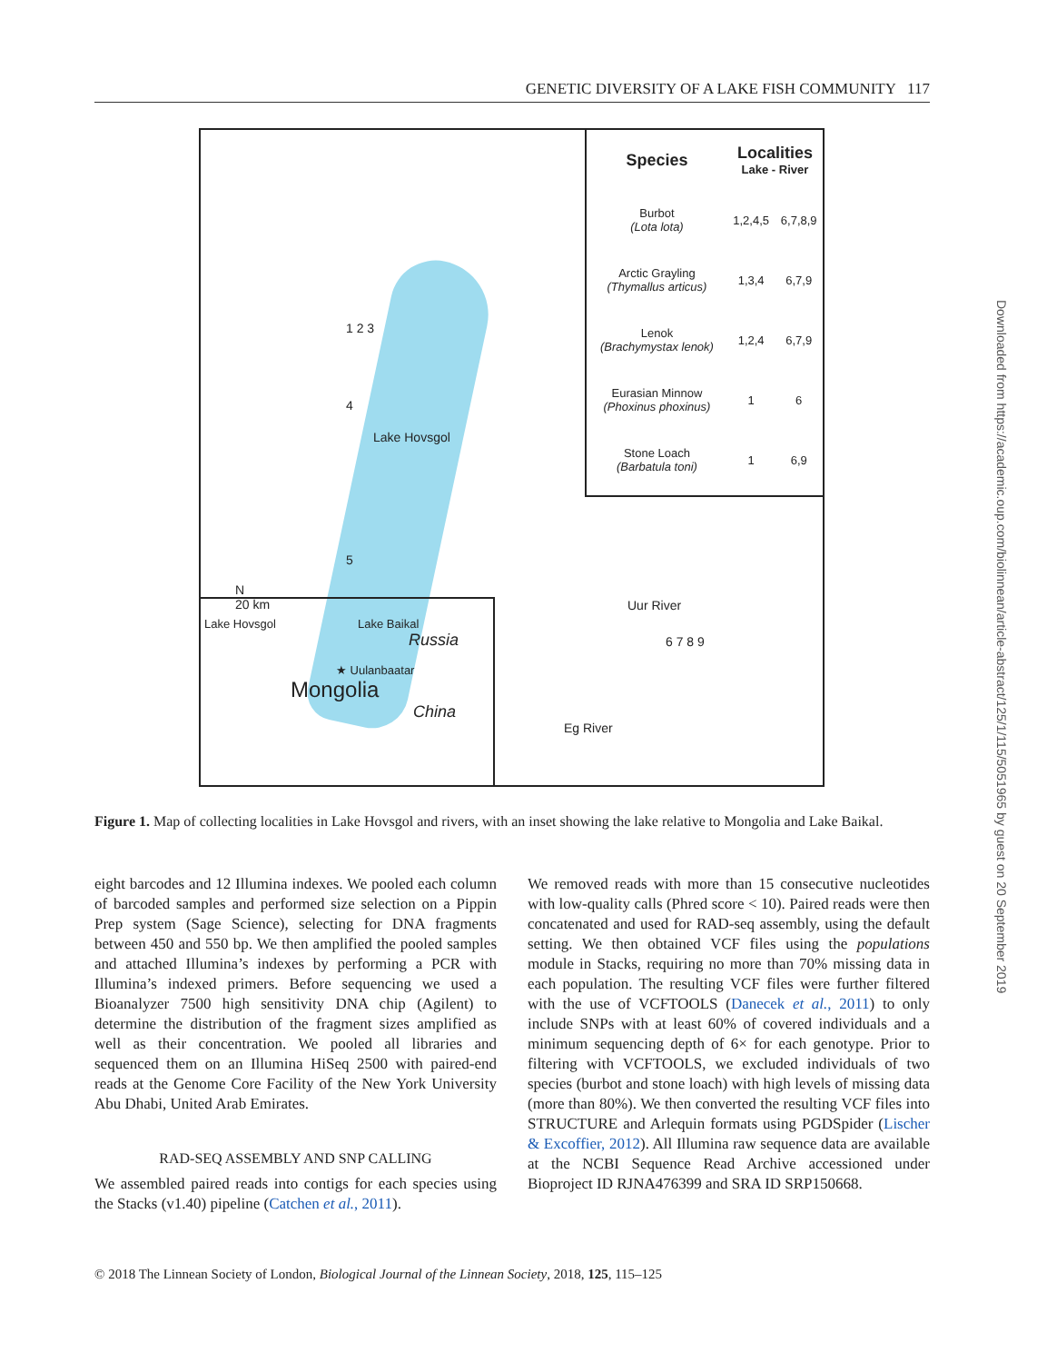GENETIC DIVERSITY OF A LAKE FISH COMMUNITY 117
1 2 3
4
Lake Hovsgol
5
N
20 km
Uur River
6 7 8 9
Eg River
| Species | Localities Lake - River | |
| Burbot (Lota lota) | 1,2,4,5 | 6,7,8,9 |
| Arctic Grayling (Thymallus articus) | 1,3,4 | 6,7,9 |
| Lenok (Brachymystax lenok) | 1,2,4 | 6,7,9 |
| Eurasian Minnow (Phoxinus phoxinus) | 1 | 6 |
| Stone Loach (Barbatula toni) | 1 | 6,9 |
Lake Hovsgol Lake Baikal
Russia
★ Uulanbaatar
Mongolia
China
Figure 1. Map of collecting localities in Lake Hovsgol and rivers, with an inset showing the lake relative to Mongolia and Lake Baikal.
eight barcodes and 12 Illumina indexes. We pooled each column of barcoded samples and performed size selection on a Pippin Prep system (Sage Science), selecting for DNA fragments between 450 and 550 bp. We then amplified the pooled samples and attached Illumina’s indexes by performing a PCR with Illumina’s indexed primers. Before sequencing we used a Bioanalyzer 7500 high sensitivity DNA chip (Agilent) to determine the distribution of the fragment sizes amplified as well as their concentration. We pooled all libraries and sequenced them on an Illumina HiSeq 2500 with paired-end reads at the Genome Core Facility of the New York University Abu Dhabi, United Arab Emirates.
RAD-SEQ ASSEMBLY AND SNP CALLING
We assembled paired reads into contigs for each species using the Stacks (v1.40) pipeline (Catchen et al., 2011).
We removed reads with more than 15 consecutive nucleotides with low-quality calls (Phred score < 10). Paired reads were then concatenated and used for RAD-seq assembly, using the default setting. We then obtained VCF files using the populations module in Stacks, requiring no more than 70% missing data in each population. The resulting VCF files were further filtered with the use of VCFTOOLS (Danecek et al., 2011) to only include SNPs with at least 60% of covered individuals and a minimum sequencing depth of 6× for each genotype. Prior to filtering with VCFTOOLS, we excluded individuals of two species (burbot and stone loach) with high levels of missing data (more than 80%). We then converted the resulting VCF files into STRUCTURE and Arlequin formats using PGDSpider (Lischer & Excoffier, 2012). All Illumina raw sequence data are available at the NCBI Sequence Read Archive accessioned under Bioproject ID RJNA476399 and SRA ID SRP150668.
Downloaded from https://academic.oup.com/biolinnean/article-abstract/125/1/115/5051965 by guest on 20 September 2019
© 2018 The Linnean Society of London, Biological Journal of the Linnean Society, 2018, 125, 115–125